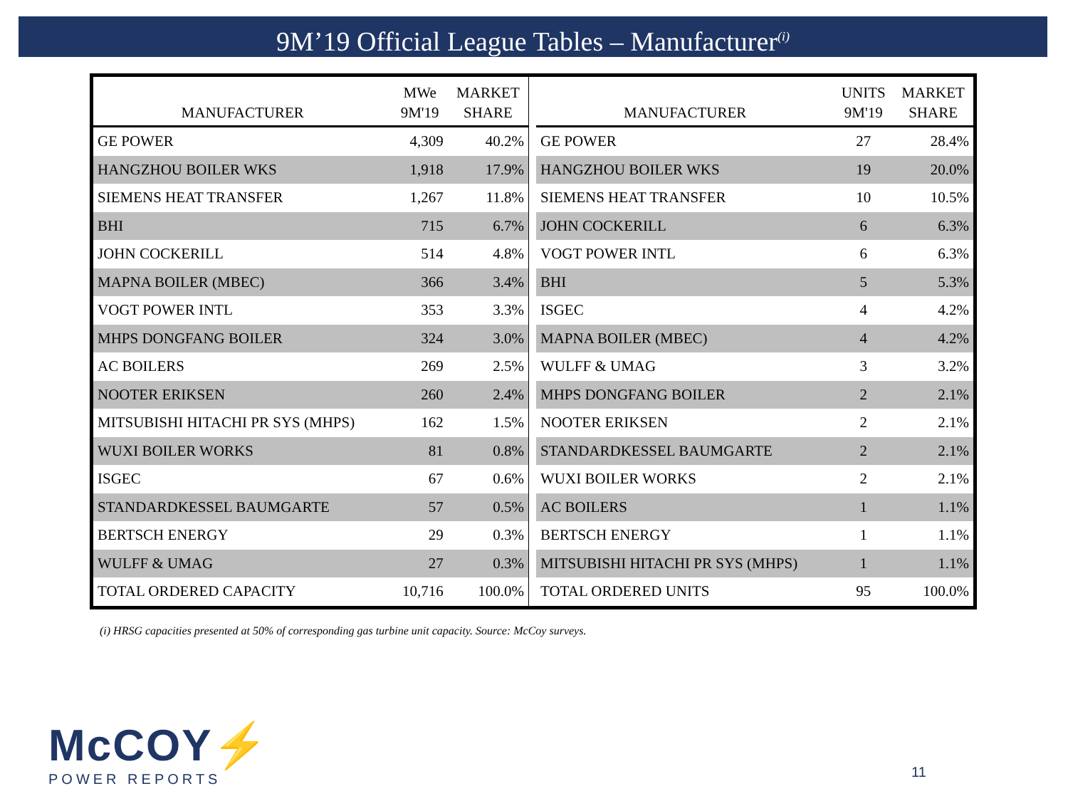9M’19 Official League Tables – Manufacturer<sup>(i)</sup>
| MANUFACTURER | MWe 9M'19 | MARKET SHARE |
| --- | --- | --- |
| GE POWER | 4,309 | 40.2% |
| HANGZHOU BOILER WKS | 1,918 | 17.9% |
| SIEMENS HEAT TRANSFER | 1,267 | 11.8% |
| BHI | 715 | 6.7% |
| JOHN COCKERILL | 514 | 4.8% |
| MAPNA BOILER (MBEC) | 366 | 3.4% |
| VOGT POWER INTL | 353 | 3.3% |
| MHPS DONGFANG BOILER | 324 | 3.0% |
| AC BOILERS | 269 | 2.5% |
| NOOTER ERIKSEN | 260 | 2.4% |
| MITSUBISHI HITACHI PR SYS (MHPS) | 162 | 1.5% |
| WUXI BOILER WORKS | 81 | 0.8% |
| ISGEC | 67 | 0.6% |
| STANDARDKESSEL BAUMGARTE | 57 | 0.5% |
| BERTSCH ENERGY | 29 | 0.3% |
| WULFF & UMAG | 27 | 0.3% |
| TOTAL ORDERED CAPACITY | 10,716 | 100.0% |
| MANUFACTURER | UNITS 9M'19 | MARKET SHARE |
| --- | --- | --- |
| GE POWER | 27 | 28.4% |
| HANGZHOU BOILER WKS | 19 | 20.0% |
| SIEMENS HEAT TRANSFER | 10 | 10.5% |
| JOHN COCKERILL | 6 | 6.3% |
| VOGT POWER INTL | 6 | 6.3% |
| BHI | 5 | 5.3% |
| ISGEC | 4 | 4.2% |
| MAPNA BOILER (MBEC) | 4 | 4.2% |
| WULFF & UMAG | 3 | 3.2% |
| MHPS DONGFANG BOILER | 2 | 2.1% |
| NOOTER ERIKSEN | 2 | 2.1% |
| STANDARDKESSEL BAUMGARTE | 2 | 2.1% |
| WUXI BOILER WORKS | 2 | 2.1% |
| AC BOILERS | 1 | 1.1% |
| BERTSCH ENERGY | 1 | 1.1% |
| MITSUBISHI HITACHI PR SYS (MHPS) | 1 | 1.1% |
| TOTAL ORDERED UNITS | 95 | 100.0% |
(i) HRSG capacities presented at 50% of corresponding gas turbine unit capacity. Source: McCoy surveys.
McCOY⚡
POWER REPORTS
11